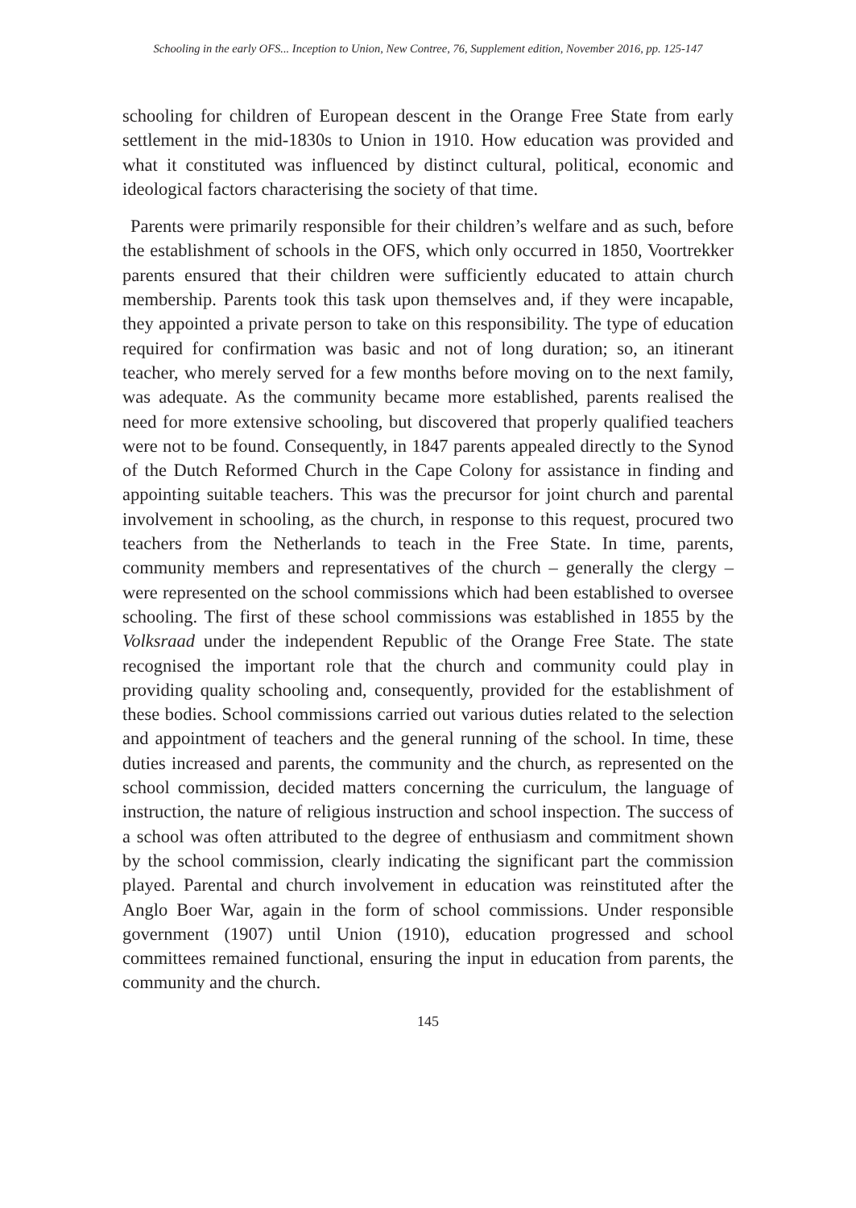Schooling in the early OFS... Inception to Union, New Contree, 76, Supplement edition, November 2016, pp. 125-147
schooling for children of European descent in the Orange Free State from early settlement in the mid-1830s to Union in 1910. How education was provided and what it constituted was influenced by distinct cultural, political, economic and ideological factors characterising the society of that time.
Parents were primarily responsible for their children’s welfare and as such, before the establishment of schools in the OFS, which only occurred in 1850, Voortrekker parents ensured that their children were sufficiently educated to attain church membership. Parents took this task upon themselves and, if they were incapable, they appointed a private person to take on this responsibility. The type of education required for confirmation was basic and not of long duration; so, an itinerant teacher, who merely served for a few months before moving on to the next family, was adequate. As the community became more established, parents realised the need for more extensive schooling, but discovered that properly qualified teachers were not to be found. Consequently, in 1847 parents appealed directly to the Synod of the Dutch Reformed Church in the Cape Colony for assistance in finding and appointing suitable teachers. This was the precursor for joint church and parental involvement in schooling, as the church, in response to this request, procured two teachers from the Netherlands to teach in the Free State. In time, parents, community members and representatives of the church – generally the clergy – were represented on the school commissions which had been established to oversee schooling. The first of these school commissions was established in 1855 by the Volksraad under the independent Republic of the Orange Free State. The state recognised the important role that the church and community could play in providing quality schooling and, consequently, provided for the establishment of these bodies. School commissions carried out various duties related to the selection and appointment of teachers and the general running of the school. In time, these duties increased and parents, the community and the church, as represented on the school commission, decided matters concerning the curriculum, the language of instruction, the nature of religious instruction and school inspection. The success of a school was often attributed to the degree of enthusiasm and commitment shown by the school commission, clearly indicating the significant part the commission played. Parental and church involvement in education was reinstituted after the Anglo Boer War, again in the form of school commissions. Under responsible government (1907) until Union (1910), education progressed and school committees remained functional, ensuring the input in education from parents, the community and the church.
145